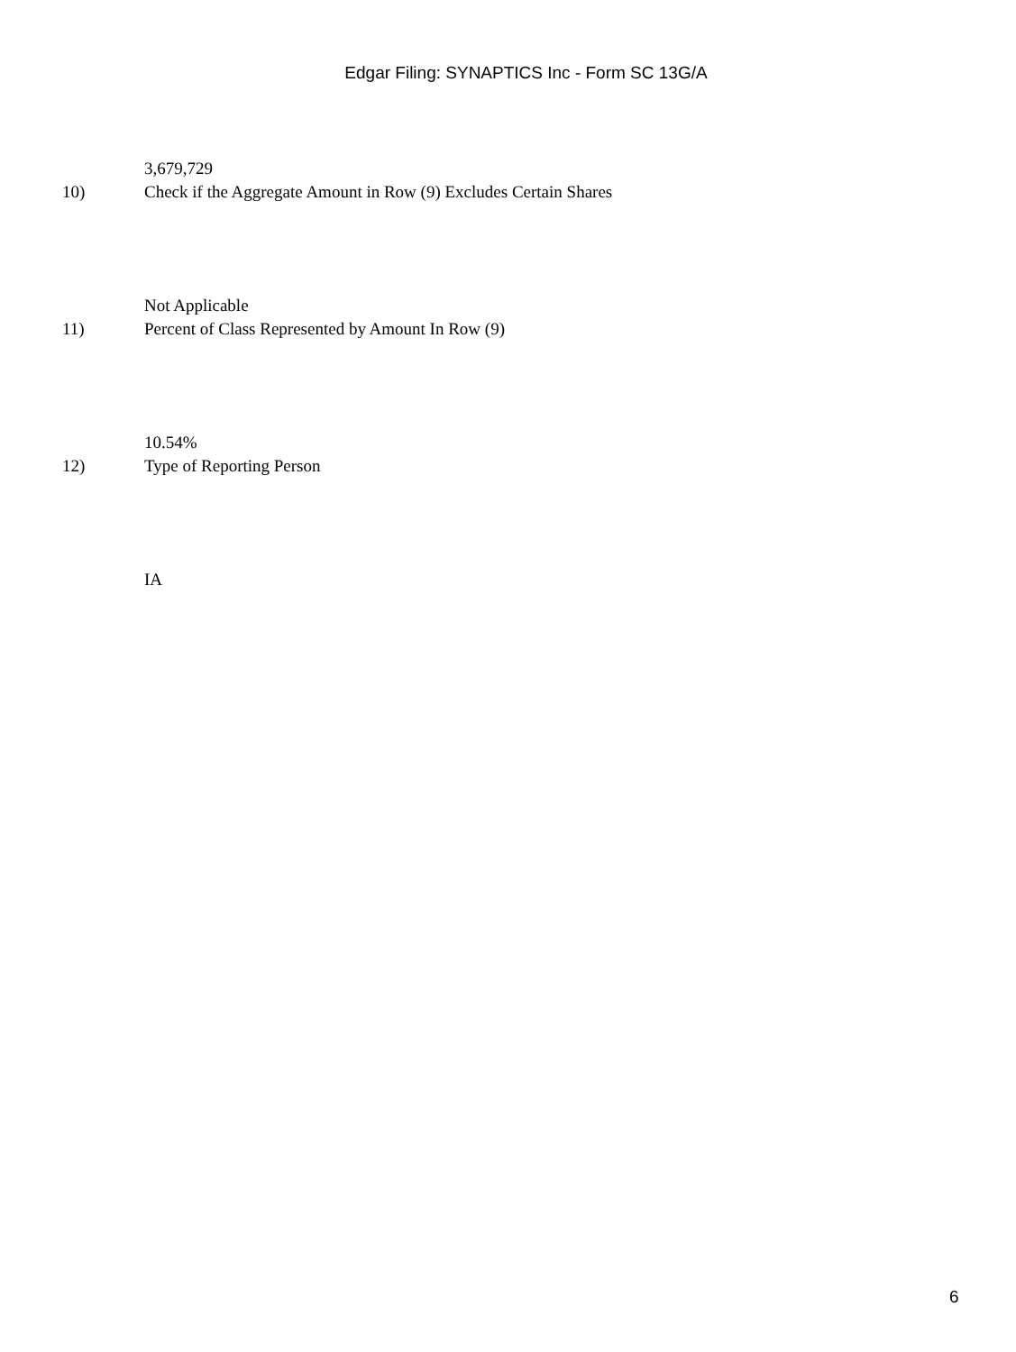Edgar Filing: SYNAPTICS Inc - Form SC 13G/A
3,679,729
10) Check if the Aggregate Amount in Row (9) Excludes Certain Shares
Not Applicable
11) Percent of Class Represented by Amount In Row (9)
10.54%
12) Type of Reporting Person
IA
6